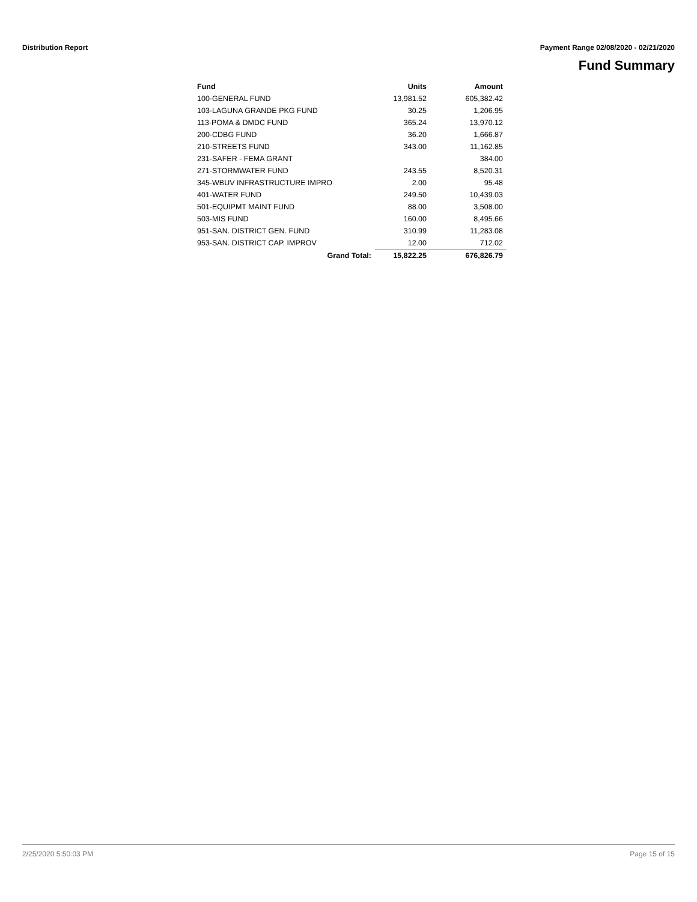Distribution Report Payment Range 02/08/2020 - 02/21/2020
Fund Summary
| Fund | Units | Amount |
| --- | --- | --- |
| 100-GENERAL FUND | 13,981.52 | 605,382.42 |
| 103-LAGUNA GRANDE PKG FUND | 30.25 | 1,206.95 |
| 113-POMA & DMDC FUND | 365.24 | 13,970.12 |
| 200-CDBG FUND | 36.20 | 1,666.87 |
| 210-STREETS FUND | 343.00 | 11,162.85 |
| 231-SAFER - FEMA GRANT | | 384.00 |
| 271-STORMWATER FUND | 243.55 | 8,520.31 |
| 345-WBUV INFRASTRUCTURE IMPRO | 2.00 | 95.48 |
| 401-WATER FUND | 249.50 | 10,439.03 |
| 501-EQUIPMT MAINT FUND | 88.00 | 3,508.00 |
| 503-MIS FUND | 160.00 | 8,495.66 |
| 951-SAN. DISTRICT GEN. FUND | 310.99 | 11,283.08 |
| 953-SAN. DISTRICT CAP. IMPROV | 12.00 | 712.02 |
| Grand Total: | 15,822.25 | 676,826.79 |
2/25/2020 5:50:03 PM Page 15 of 15